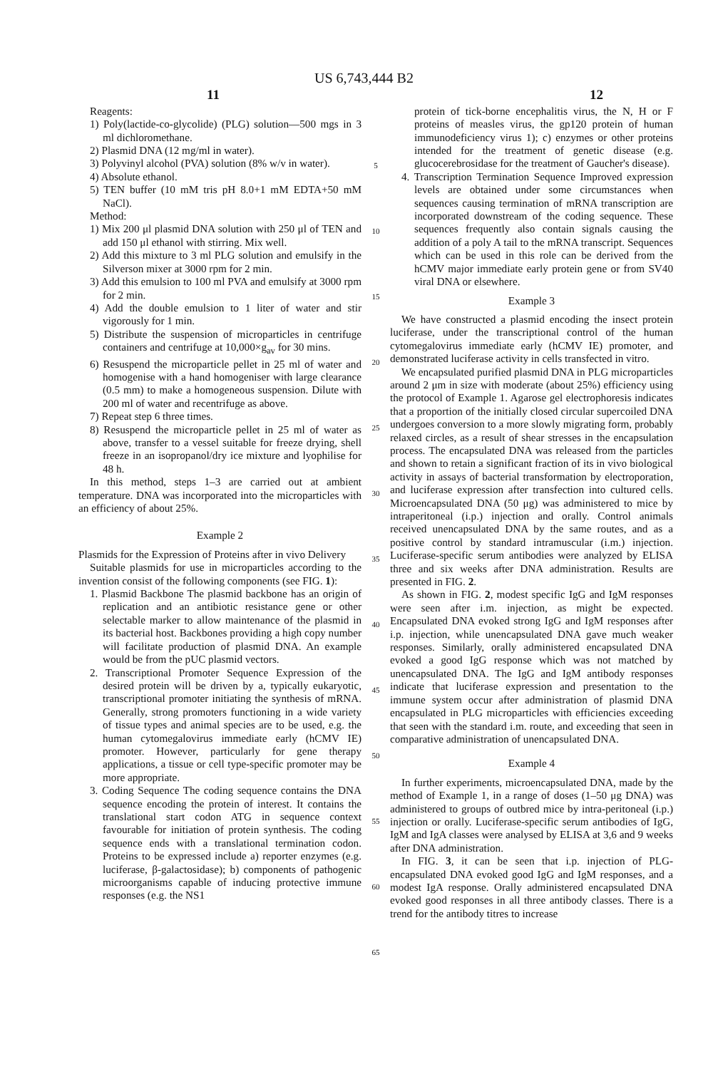US 6,743,444 B2
11 12
Reagents:
1) Poly(lactide-co-glycolide) (PLG) solution—500 mgs in 3 ml dichloromethane.
2) Plasmid DNA (12 mg/ml in water).
3) Polyvinyl alcohol (PVA) solution (8% w/v in water).
4) Absolute ethanol.
5) TEN buffer (10 mM tris pH 8.0+1 mM EDTA+50 mM NaCl).
Method:
1) Mix 200 μl plasmid DNA solution with 250 μl of TEN and add 150 μl ethanol with stirring. Mix well.
2) Add this mixture to 3 ml PLG solution and emulsify in the Silverson mixer at 3000 rpm for 2 min.
3) Add this emulsion to 100 ml PVA and emulsify at 3000 rpm for 2 min.
4) Add the double emulsion to 1 liter of water and stir vigorously for 1 min.
5) Distribute the suspension of microparticles in centrifuge containers and centrifuge at 10,000×g<sub>av</sub> for 30 mins.
6) Resuspend the microparticle pellet in 25 ml of water and homogenise with a hand homogeniser with large clearance (0.5 mm) to make a homogeneous suspension. Dilute with 200 ml of water and recentrifuge as above.
7) Repeat step 6 three times.
8) Resuspend the microparticle pellet in 25 ml of water as above, transfer to a vessel suitable for freeze drying, shell freeze in an isopropanol/dry ice mixture and lyophilise for 48 h.
In this method, steps 1–3 are carried out at ambient temperature. DNA was incorporated into the microparticles with an efficiency of about 25%.
Example 2
Plasmids for the Expression of Proteins after in vivo Delivery
Suitable plasmids for use in microparticles according to the invention consist of the following components (see FIG. 1):
1. Plasmid Backbone The plasmid backbone has an origin of replication and an antibiotic resistance gene or other selectable marker to allow maintenance of the plasmid in its bacterial host. Backbones providing a high copy number will facilitate production of plasmid DNA. An example would be from the pUC plasmid vectors.
2. Transcriptional Promoter Sequence Expression of the desired protein will be driven by a, typically eukaryotic, transcriptional promoter initiating the synthesis of mRNA. Generally, strong promoters functioning in a wide variety of tissue types and animal species are to be used, e.g. the human cytomegalovirus immediate early (hCMV IE) promoter. However, particularly for gene therapy applications, a tissue or cell type-specific promoter may be more appropriate.
3. Coding Sequence The coding sequence contains the DNA sequence encoding the protein of interest. It contains the translational start codon ATG in sequence context favourable for initiation of protein synthesis. The coding sequence ends with a translational termination codon. Proteins to be expressed include a) reporter enzymes (e.g. luciferase, β-galactosidase); b) components of pathogenic microorganisms capable of inducing protective immune responses (e.g. the NS1
5
10
15
20
25
30
35
40
45
50
55
60
65
protein of tick-borne encephalitis virus, the N, H or F proteins of measles virus, the gp120 protein of human immunodeficiency virus 1); c) enzymes or other proteins intended for the treatment of genetic disease (e.g. glucocerebrosidase for the treatment of Gaucher's disease).
4. Transcription Termination Sequence Improved expression levels are obtained under some circumstances when sequences causing termination of mRNA transcription are incorporated downstream of the coding sequence. These sequences frequently also contain signals causing the addition of a poly A tail to the mRNA transcript. Sequences which can be used in this role can be derived from the hCMV major immediate early protein gene or from SV40 viral DNA or elsewhere.
Example 3
We have constructed a plasmid encoding the insect protein luciferase, under the transcriptional control of the human cytomegalovirus immediate early (hCMV IE) promoter, and demonstrated luciferase activity in cells transfected in vitro.
We encapsulated purified plasmid DNA in PLG microparticles around 2 μm in size with moderate (about 25%) efficiency using the protocol of Example 1. Agarose gel electrophoresis indicates that a proportion of the initially closed circular supercoiled DNA undergoes conversion to a more slowly migrating form, probably relaxed circles, as a result of shear stresses in the encapsulation process. The encapsulated DNA was released from the particles and shown to retain a significant fraction of its in vivo biological activity in assays of bacterial transformation by electroporation, and luciferase expression after transfection into cultured cells. Microencapsulated DNA (50 μg) was administered to mice by intraperitoneal (i.p.) injection and orally. Control animals received unencapsulated DNA by the same routes, and as a positive control by standard intramuscular (i.m.) injection. Luciferase-specific serum antibodies were analyzed by ELISA three and six weeks after DNA administration. Results are presented in FIG. 2.
As shown in FIG. 2, modest specific IgG and IgM responses were seen after i.m. injection, as might be expected. Encapsulated DNA evoked strong IgG and IgM responses after i.p. injection, while unencapsulated DNA gave much weaker responses. Similarly, orally administered encapsulated DNA evoked a good IgG response which was not matched by unencapsulated DNA. The IgG and IgM antibody responses indicate that luciferase expression and presentation to the immune system occur after administration of plasmid DNA encapsulated in PLG microparticles with efficiencies exceeding that seen with the standard i.m. route, and exceeding that seen in comparative administration of unencapsulated DNA.
Example 4
In further experiments, microencapsulated DNA, made by the method of Example 1, in a range of doses (1–50 μg DNA) was administered to groups of outbred mice by intra-peritoneal (i.p.) injection or orally. Luciferase-specific serum antibodies of IgG, IgM and IgA classes were analysed by ELISA at 3,6 and 9 weeks after DNA administration.
In FIG. 3, it can be seen that i.p. injection of PLG-encapsulated DNA evoked good IgG and IgM responses, and a modest IgA response. Orally administered encapsulated DNA evoked good responses in all three antibody classes. There is a trend for the antibody titres to increase